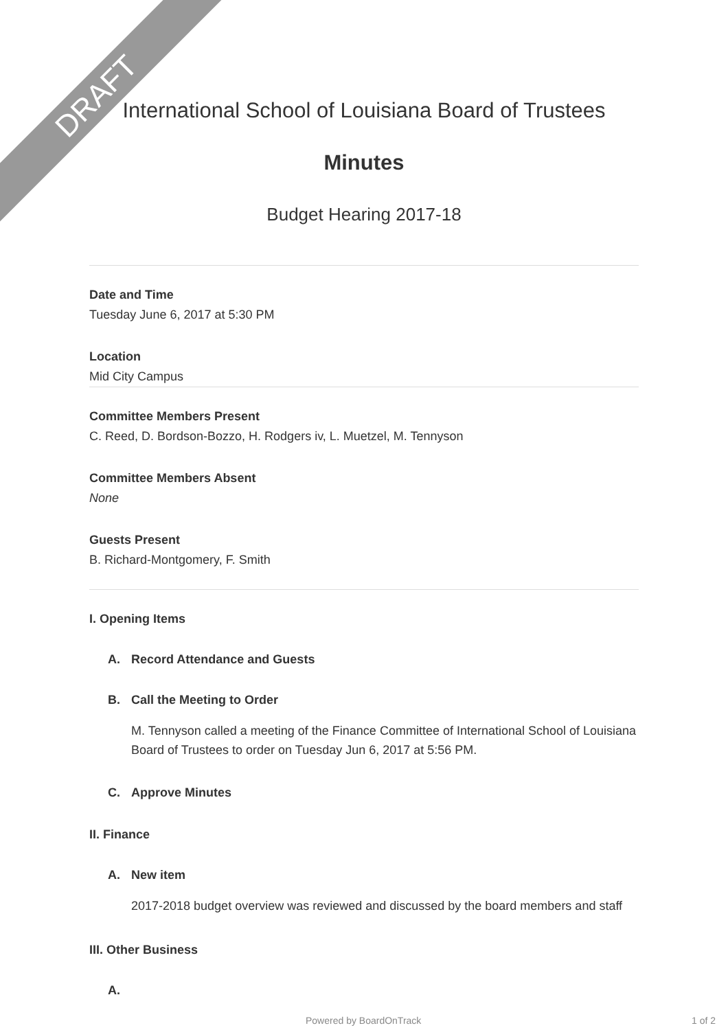DRAFT
International School of Louisiana Board of Trustees
Minutes
Budget Hearing 2017-18
Date and Time
Tuesday June 6, 2017 at 5:30 PM
Location
Mid City Campus
Committee Members Present
C. Reed, D. Bordson-Bozzo, H. Rodgers iv, L. Muetzel, M. Tennyson
Committee Members Absent
None
Guests Present
B. Richard-Montgomery, F. Smith
I. Opening Items
A. Record Attendance and Guests
B. Call the Meeting to Order
M. Tennyson called a meeting of the Finance Committee of International School of Louisiana Board of Trustees to order on Tuesday Jun 6, 2017 at 5:56 PM.
C. Approve Minutes
II. Finance
A. New item
2017-2018 budget overview was reviewed and discussed by the board members and staff
III. Other Business
A.
Powered by BoardOnTrack 1 of 2